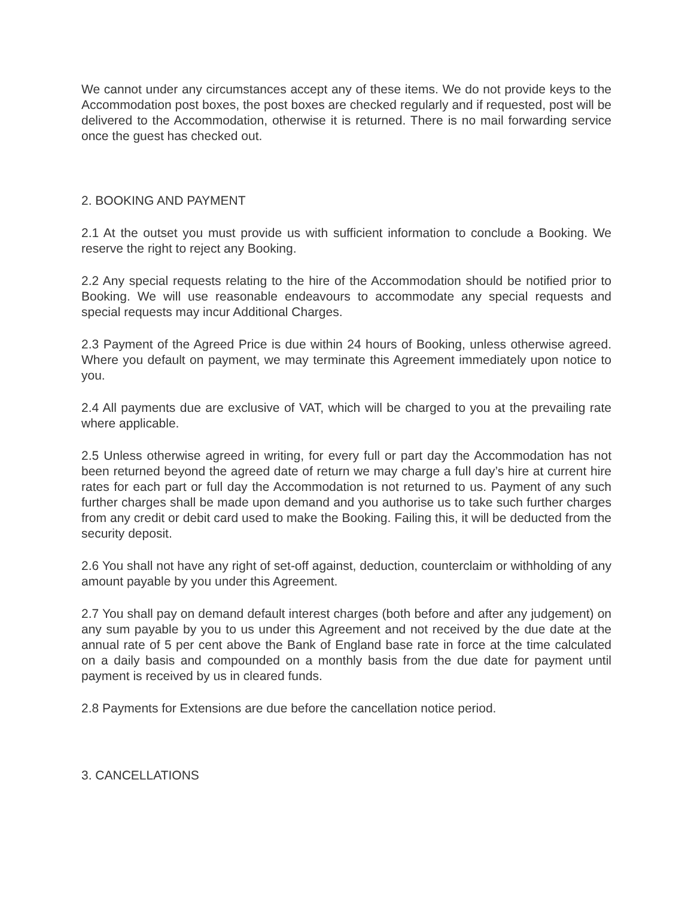We cannot under any circumstances accept any of these items. We do not provide keys to the Accommodation post boxes, the post boxes are checked regularly and if requested, post will be delivered to the Accommodation, otherwise it is returned. There is no mail forwarding service once the guest has checked out.
2. BOOKING AND PAYMENT
2.1 At the outset you must provide us with sufficient information to conclude a Booking. We reserve the right to reject any Booking.
2.2 Any special requests relating to the hire of the Accommodation should be notified prior to Booking. We will use reasonable endeavours to accommodate any special requests and special requests may incur Additional Charges.
2.3 Payment of the Agreed Price is due within 24 hours of Booking, unless otherwise agreed. Where you default on payment, we may terminate this Agreement immediately upon notice to you.
2.4 All payments due are exclusive of VAT, which will be charged to you at the prevailing rate where applicable.
2.5 Unless otherwise agreed in writing, for every full or part day the Accommodation has not been returned beyond the agreed date of return we may charge a full day’s hire at current hire rates for each part or full day the Accommodation is not returned to us. Payment of any such further charges shall be made upon demand and you authorise us to take such further charges from any credit or debit card used to make the Booking. Failing this, it will be deducted from the security deposit.
2.6 You shall not have any right of set-off against, deduction, counterclaim or withholding of any amount payable by you under this Agreement.
2.7 You shall pay on demand default interest charges (both before and after any judgement) on any sum payable by you to us under this Agreement and not received by the due date at the annual rate of 5 per cent above the Bank of England base rate in force at the time calculated on a daily basis and compounded on a monthly basis from the due date for payment until payment is received by us in cleared funds.
2.8 Payments for Extensions are due before the cancellation notice period.
3. CANCELLATIONS